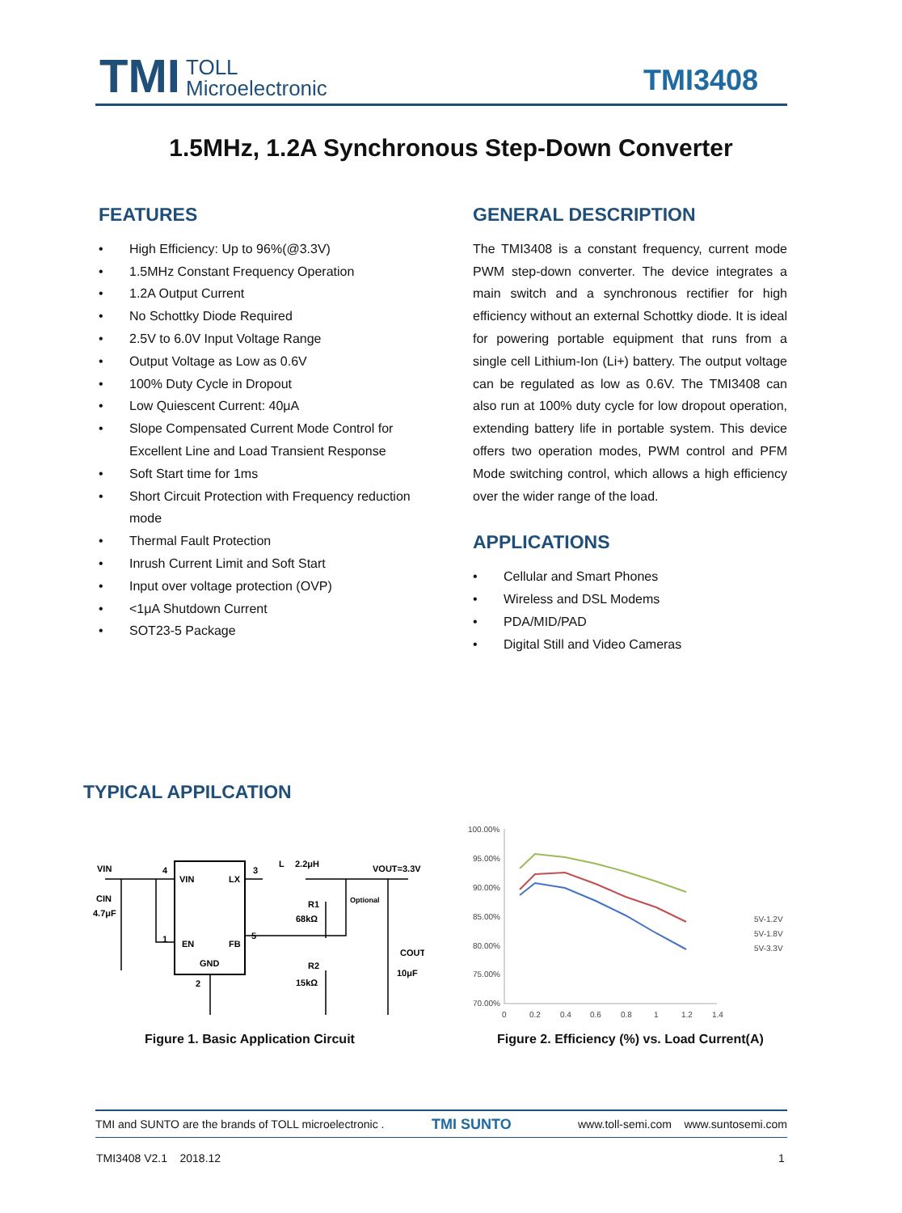TMI
TOLL
Microelectronic
TMI3408
1.5MHz, 1.2A Synchronous Step-Down Converter
FEATURES
• High Efficiency: Up to 96%(@3.3V)
• 1.5MHz Constant Frequency Operation
• 1.2A Output Current
• No Schottky Diode Required
• 2.5V to 6.0V Input Voltage Range
• Output Voltage as Low as 0.6V
• 100% Duty Cycle in Dropout
• Low Quiescent Current: 40μA
• Slope Compensated Current Mode Control for Excellent Line and Load Transient Response
• Soft Start time for 1ms
• Short Circuit Protection with Frequency reduction mode
• Thermal Fault Protection
• Inrush Current Limit and Soft Start
• Input over voltage protection (OVP)
• <1μA Shutdown Current
• SOT23-5 Package
GENERAL DESCRIPTION
The TMI3408 is a constant frequency, current mode PWM step-down converter. The device integrates a main switch and a synchronous rectifier for high efficiency without an external Schottky diode. It is ideal for powering portable equipment that runs from a single cell Lithium-Ion (Li+) battery. The output voltage can be regulated as low as 0.6V. The TMI3408 can also run at 100% duty cycle for low dropout operation, extending battery life in portable system. This device offers two operation modes, PWM control and PFM Mode switching control, which allows a high efficiency over the wider range of the load.
APPLICATIONS
• Cellular and Smart Phones
• Wireless and DSL Modems
• PDA/MID/PAD
• Digital Still and Video Cameras
TYPICAL APPILCATION
VIN
VIN
LX
EN
FB
GND
4
3
1
5
2
L
2.2μH
VOUT=3.3V
CIN
4.7μF
R1
68kΩ
Optional
R2
15kΩ
COUT
10μF
100.00%
95.00%
90.00%
85.00%
80.00%
75.00%
70.00%
0
0.2
0.4
0.6
0.8
1
1.2
1.4
5V-1.2V
5V-1.8V
5V-3.3V
Figure 1. Basic Application Circuit
Figure 2. Efficiency (%) vs. Load Current(A)
TMI and SUNTO are the brands of TOLL microelectronic . TMI SUNTO www.toll-semi.com www.suntosemi.com
TMI3408 V2.1 2018.12 1